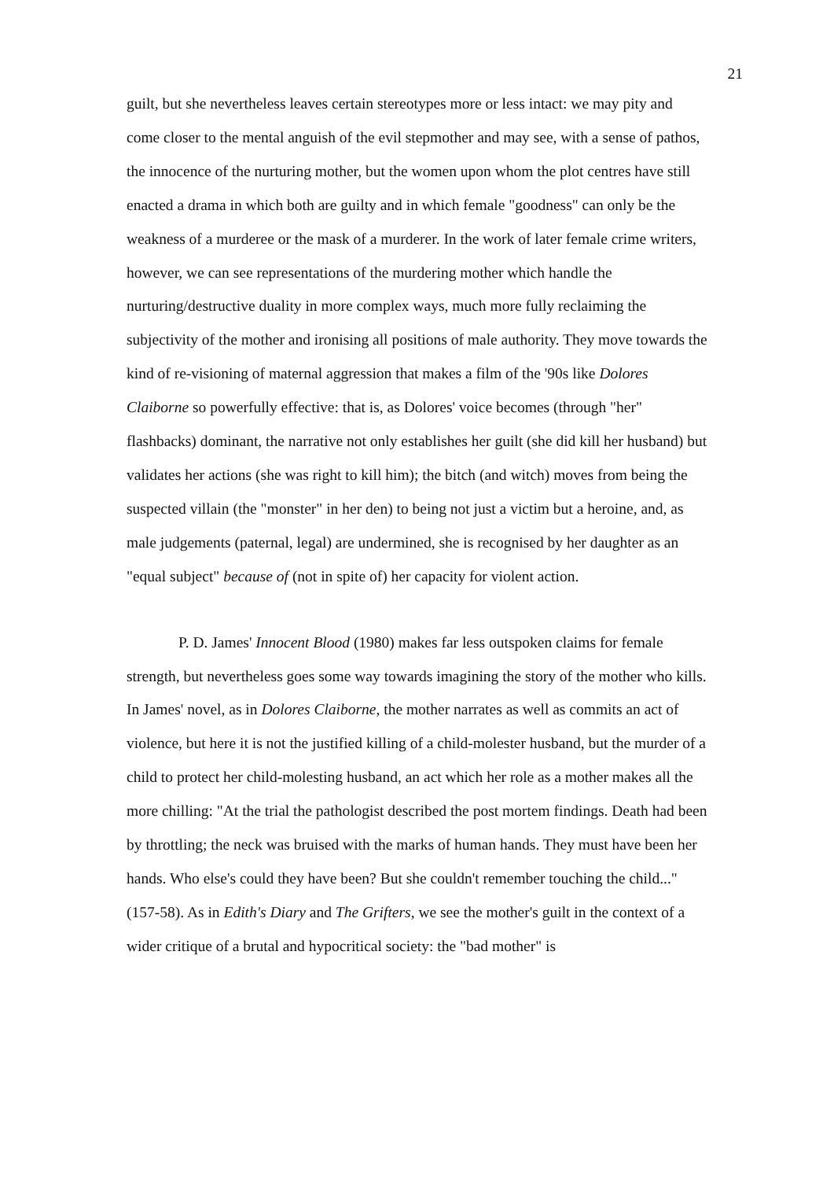21
guilt, but she nevertheless leaves certain stereotypes more or less intact: we may pity and come closer to the mental anguish of the evil stepmother and may see, with a sense of pathos, the innocence of the nurturing mother, but the women upon whom the plot centres have still enacted a drama in which both are guilty and in which female "goodness" can only be the weakness of a murderee or the mask of a murderer. In the work of later female crime writers, however, we can see representations of the murdering mother which handle the nurturing/destructive duality in more complex ways, much more fully reclaiming the subjectivity of the mother and ironising all positions of male authority. They move towards the kind of re-visioning of maternal aggression that makes a film of the '90s like Dolores Claiborne so powerfully effective: that is, as Dolores' voice becomes (through "her" flashbacks) dominant, the narrative not only establishes her guilt (she did kill her husband) but validates her actions (she was right to kill him); the bitch (and witch) moves from being the suspected villain (the "monster" in her den) to being not just a victim but a heroine, and, as male judgements (paternal, legal) are undermined, she is recognised by her daughter as an "equal subject" because of (not in spite of) her capacity for violent action.
P. D. James' Innocent Blood (1980) makes far less outspoken claims for female strength, but nevertheless goes some way towards imagining the story of the mother who kills. In James' novel, as in Dolores Claiborne, the mother narrates as well as commits an act of violence, but here it is not the justified killing of a child-molester husband, but the murder of a child to protect her child-molesting husband, an act which her role as a mother makes all the more chilling: "At the trial the pathologist described the post mortem findings. Death had been by throttling; the neck was bruised with the marks of human hands. They must have been her hands. Who else's could they have been? But she couldn't remember touching the child..." (157-58). As in Edith's Diary and The Grifters, we see the mother's guilt in the context of a wider critique of a brutal and hypocritical society: the "bad mother" is